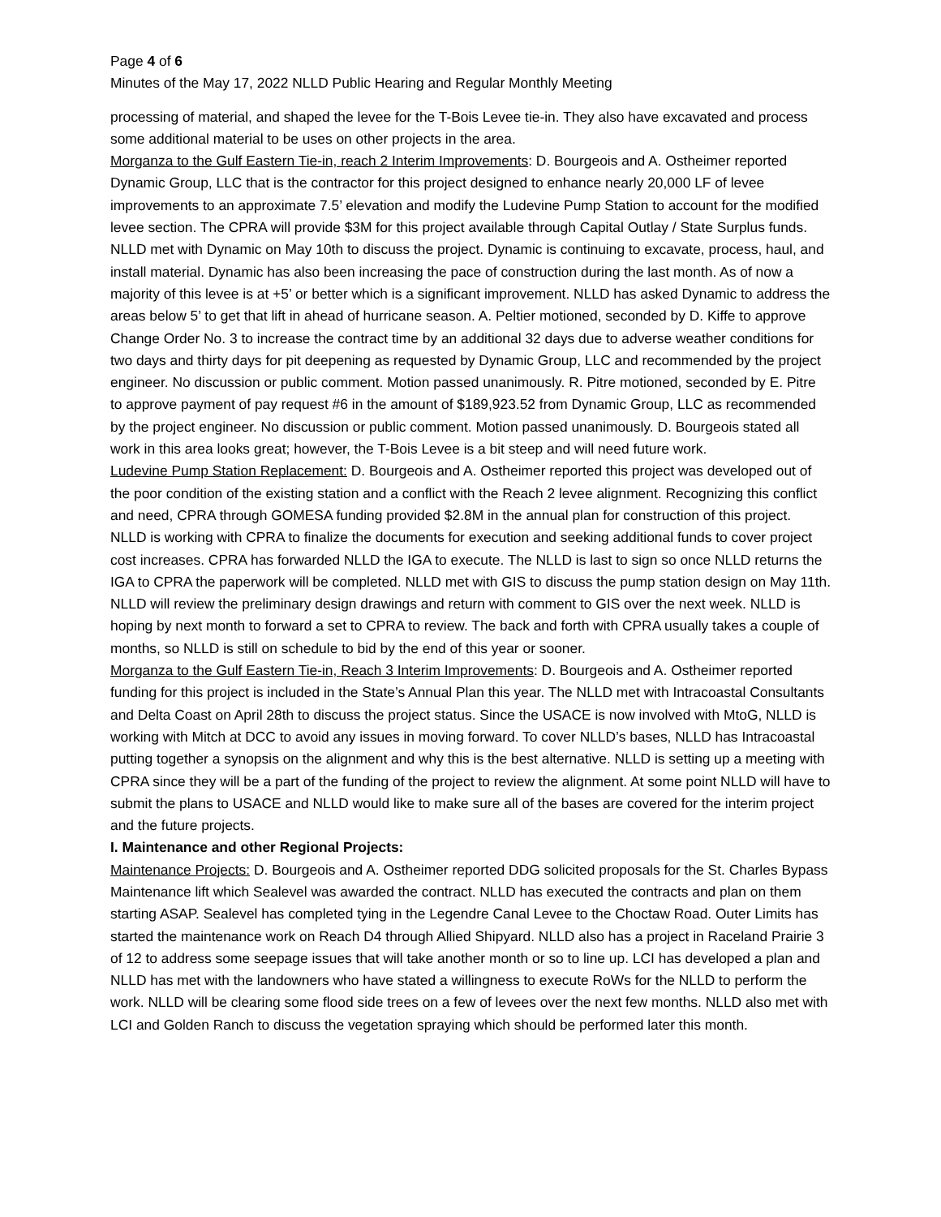Page 4 of 6
Minutes of the May 17, 2022 NLLD Public Hearing and Regular Monthly Meeting
processing of material, and shaped the levee for the T-Bois Levee tie-in. They also have excavated and process some additional material to be uses on other projects in the area.
Morganza to the Gulf Eastern Tie-in, reach 2 Interim Improvements: D. Bourgeois and A. Ostheimer reported Dynamic Group, LLC that is the contractor for this project designed to enhance nearly 20,000 LF of levee improvements to an approximate 7.5’ elevation and modify the Ludevine Pump Station to account for the modified levee section. The CPRA will provide $3M for this project available through Capital Outlay / State Surplus funds. NLLD met with Dynamic on May 10th to discuss the project. Dynamic is continuing to excavate, process, haul, and install material. Dynamic has also been increasing the pace of construction during the last month. As of now a majority of this levee is at +5’ or better which is a significant improvement. NLLD has asked Dynamic to address the areas below 5’ to get that lift in ahead of hurricane season. A. Peltier motioned, seconded by D. Kiffe to approve Change Order No. 3 to increase the contract time by an additional 32 days due to adverse weather conditions for two days and thirty days for pit deepening as requested by Dynamic Group, LLC and recommended by the project engineer. No discussion or public comment. Motion passed unanimously. R. Pitre motioned, seconded by E. Pitre to approve payment of pay request #6 in the amount of $189,923.52 from Dynamic Group, LLC as recommended by the project engineer. No discussion or public comment. Motion passed unanimously. D. Bourgeois stated all work in this area looks great; however, the T-Bois Levee is a bit steep and will need future work.
Ludevine Pump Station Replacement: D. Bourgeois and A. Ostheimer reported this project was developed out of the poor condition of the existing station and a conflict with the Reach 2 levee alignment. Recognizing this conflict and need, CPRA through GOMESA funding provided $2.8M in the annual plan for construction of this project. NLLD is working with CPRA to finalize the documents for execution and seeking additional funds to cover project cost increases. CPRA has forwarded NLLD the IGA to execute. The NLLD is last to sign so once NLLD returns the IGA to CPRA the paperwork will be completed. NLLD met with GIS to discuss the pump station design on May 11th. NLLD will review the preliminary design drawings and return with comment to GIS over the next week. NLLD is hoping by next month to forward a set to CPRA to review. The back and forth with CPRA usually takes a couple of months, so NLLD is still on schedule to bid by the end of this year or sooner.
Morganza to the Gulf Eastern Tie-in, Reach 3 Interim Improvements: D. Bourgeois and A. Ostheimer reported funding for this project is included in the State’s Annual Plan this year. The NLLD met with Intracoastal Consultants and Delta Coast on April 28th to discuss the project status. Since the USACE is now involved with MtoG, NLLD is working with Mitch at DCC to avoid any issues in moving forward. To cover NLLD’s bases, NLLD has Intracoastal putting together a synopsis on the alignment and why this is the best alternative. NLLD is setting up a meeting with CPRA since they will be a part of the funding of the project to review the alignment. At some point NLLD will have to submit the plans to USACE and NLLD would like to make sure all of the bases are covered for the interim project and the future projects.
I. Maintenance and other Regional Projects:
Maintenance Projects: D. Bourgeois and A. Ostheimer reported DDG solicited proposals for the St. Charles Bypass Maintenance lift which Sealevel was awarded the contract. NLLD has executed the contracts and plan on them starting ASAP. Sealevel has completed tying in the Legendre Canal Levee to the Choctaw Road. Outer Limits has started the maintenance work on Reach D4 through Allied Shipyard. NLLD also has a project in Raceland Prairie 3 of 12 to address some seepage issues that will take another month or so to line up. LCI has developed a plan and NLLD has met with the landowners who have stated a willingness to execute RoWs for the NLLD to perform the work. NLLD will be clearing some flood side trees on a few of levees over the next few months. NLLD also met with LCI and Golden Ranch to discuss the vegetation spraying which should be performed later this month.